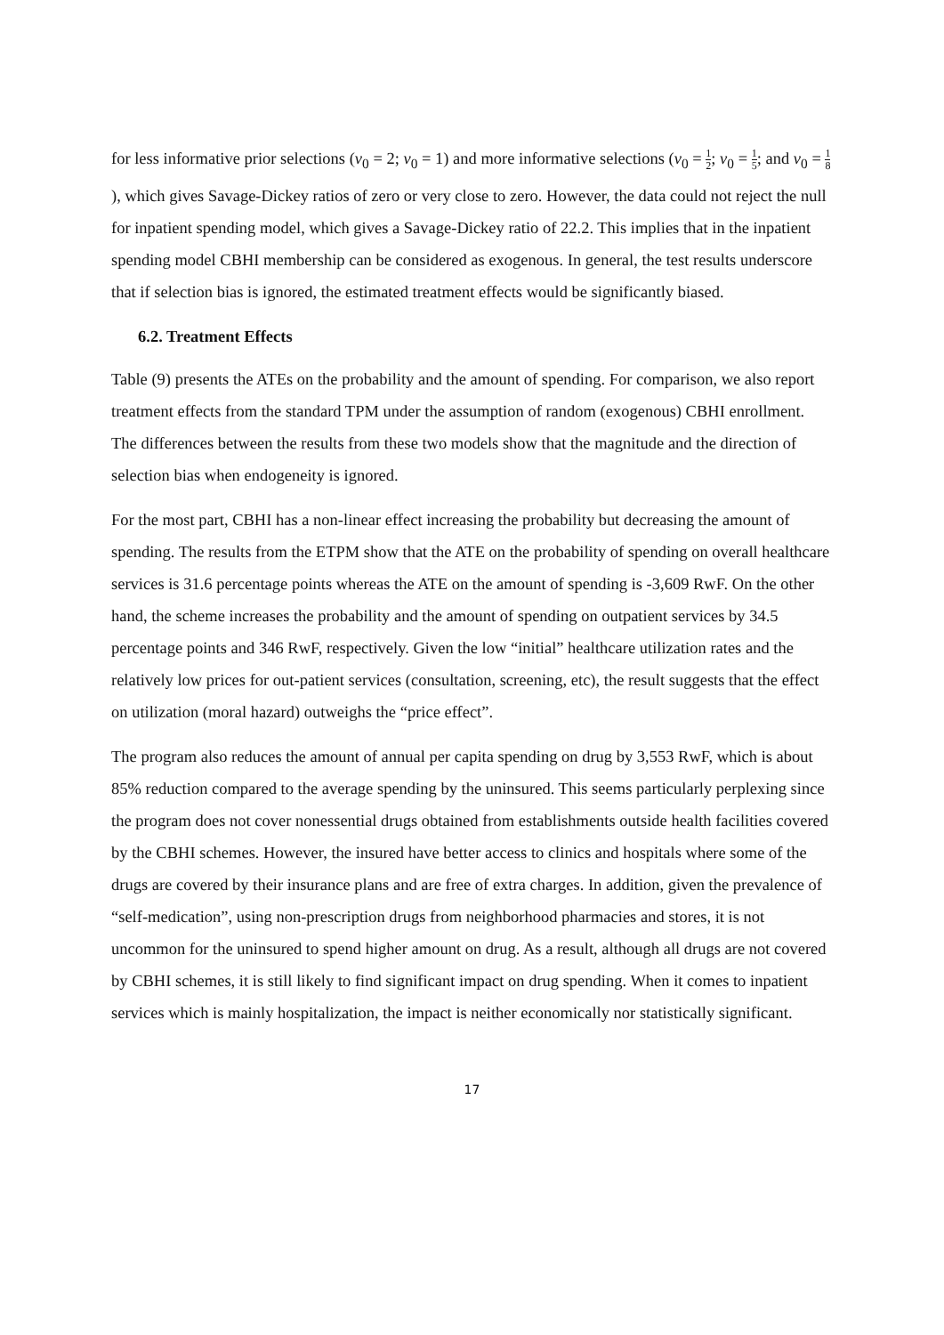for less informative prior selections (v<sub>0</sub> = 2; v<sub>0</sub> = 1) and more informative selections (v<sub>0</sub> = 1 2; v<sub>0</sub> = 1 5; and v<sub>0</sub> = 1 8 ), which gives Savage-Dickey ratios of zero or very close to zero. However, the data could not reject the null for inpatient spending model, which gives a Savage-Dickey ratio of 22.2. This implies that in the inpatient spending model CBHI membership can be considered as exogenous. In general, the test results underscore that if selection bias is ignored, the estimated treatment effects would be significantly biased.
6.2. Treatment Effects
Table (9) presents the ATEs on the probability and the amount of spending. For comparison, we also report treatment effects from the standard TPM under the assumption of random (exogenous) CBHI enrollment. The differences between the results from these two models show that the magnitude and the direction of selection bias when endogeneity is ignored.
For the most part, CBHI has a non-linear effect increasing the probability but decreasing the amount of spending. The results from the ETPM show that the ATE on the probability of spending on overall healthcare services is 31.6 percentage points whereas the ATE on the amount of spending is -3,609 RwF. On the other hand, the scheme increases the probability and the amount of spending on outpatient services by 34.5 percentage points and 346 RwF, respectively. Given the low “initial” healthcare utilization rates and the relatively low prices for out-patient services (consultation, screening, etc), the result suggests that the effect on utilization (moral hazard) outweighs the “price effect”.
The program also reduces the amount of annual per capita spending on drug by 3,553 RwF, which is about 85% reduction compared to the average spending by the uninsured. This seems particularly perplexing since the program does not cover nonessential drugs obtained from establishments outside health facilities covered by the CBHI schemes. However, the insured have better access to clinics and hospitals where some of the drugs are covered by their insurance plans and are free of extra charges. In addition, given the prevalence of “self-medication”, using non-prescription drugs from neighborhood pharmacies and stores, it is not uncommon for the uninsured to spend higher amount on drug. As a result, although all drugs are not covered by CBHI schemes, it is still likely to find significant impact on drug spending. When it comes to inpatient services which is mainly hospitalization, the impact is neither economically nor statistically significant.
17